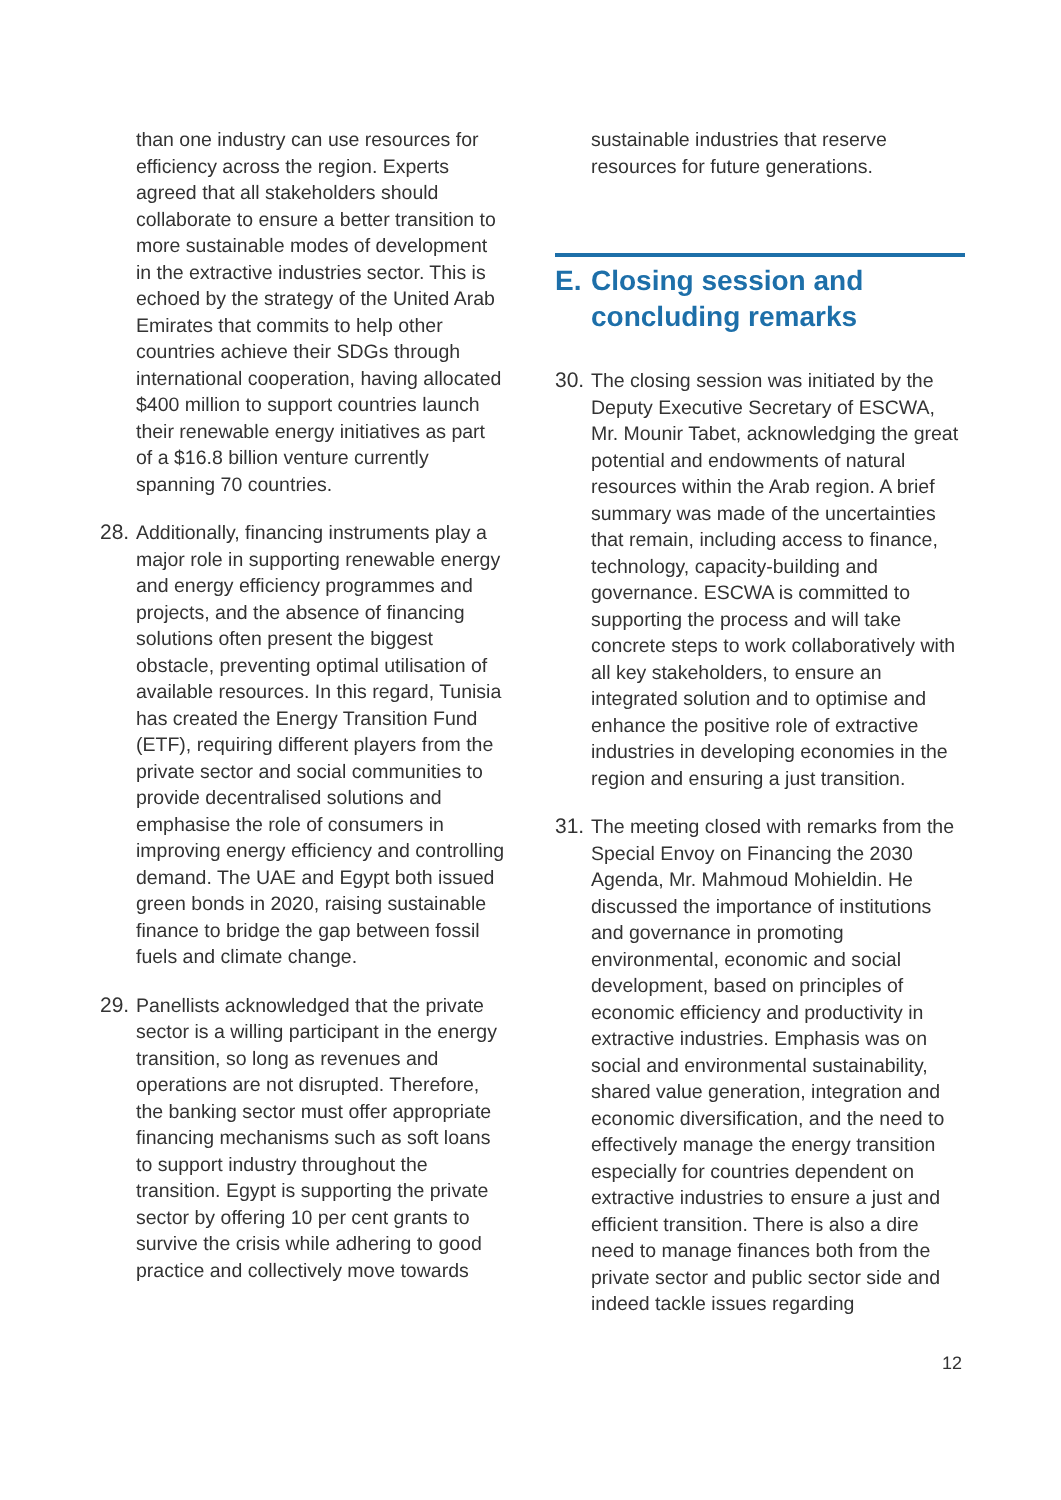than one industry can use resources for efficiency across the region. Experts agreed that all stakeholders should collaborate to ensure a better transition to more sustainable modes of development in the extractive industries sector. This is echoed by the strategy of the United Arab Emirates that commits to help other countries achieve their SDGs through international cooperation, having allocated $400 million to support countries launch their renewable energy initiatives as part of a $16.8 billion venture currently spanning 70 countries.
28.
Additionally, financing instruments play a major role in supporting renewable energy and energy efficiency programmes and projects, and the absence of financing solutions often present the biggest obstacle, preventing optimal utilisation of available resources. In this regard, Tunisia has created the Energy Transition Fund (ETF), requiring different players from the private sector and social communities to provide decentralised solutions and emphasise the role of consumers in improving energy efficiency and controlling demand. The UAE and Egypt both issued green bonds in 2020, raising sustainable finance to bridge the gap between fossil fuels and climate change.
29.
Panellists acknowledged that the private sector is a willing participant in the energy transition, so long as revenues and operations are not disrupted. Therefore, the banking sector must offer appropriate financing mechanisms such as soft loans to support industry throughout the transition. Egypt is supporting the private sector by offering 10 per cent grants to survive the crisis while adhering to good practice and collectively move towards
sustainable industries that reserve resources for future generations.
E. Closing session and concluding remarks
30.
The closing session was initiated by the Deputy Executive Secretary of ESCWA, Mr. Mounir Tabet, acknowledging the great potential and endowments of natural resources within the Arab region. A brief summary was made of the uncertainties that remain, including access to finance, technology, capacity-building and governance. ESCWA is committed to supporting the process and will take concrete steps to work collaboratively with all key stakeholders, to ensure an integrated solution and to optimise and enhance the positive role of extractive industries in developing economies in the region and ensuring a just transition.
31.
The meeting closed with remarks from the Special Envoy on Financing the 2030 Agenda, Mr. Mahmoud Mohieldin. He discussed the importance of institutions and governance in promoting environmental, economic and social development, based on principles of economic efficiency and productivity in extractive industries. Emphasis was on social and environmental sustainability, shared value generation, integration and economic diversification, and the need to effectively manage the energy transition especially for countries dependent on extractive industries to ensure a just and efficient transition. There is also a dire need to manage finances both from the private sector and public sector side and indeed tackle issues regarding
12